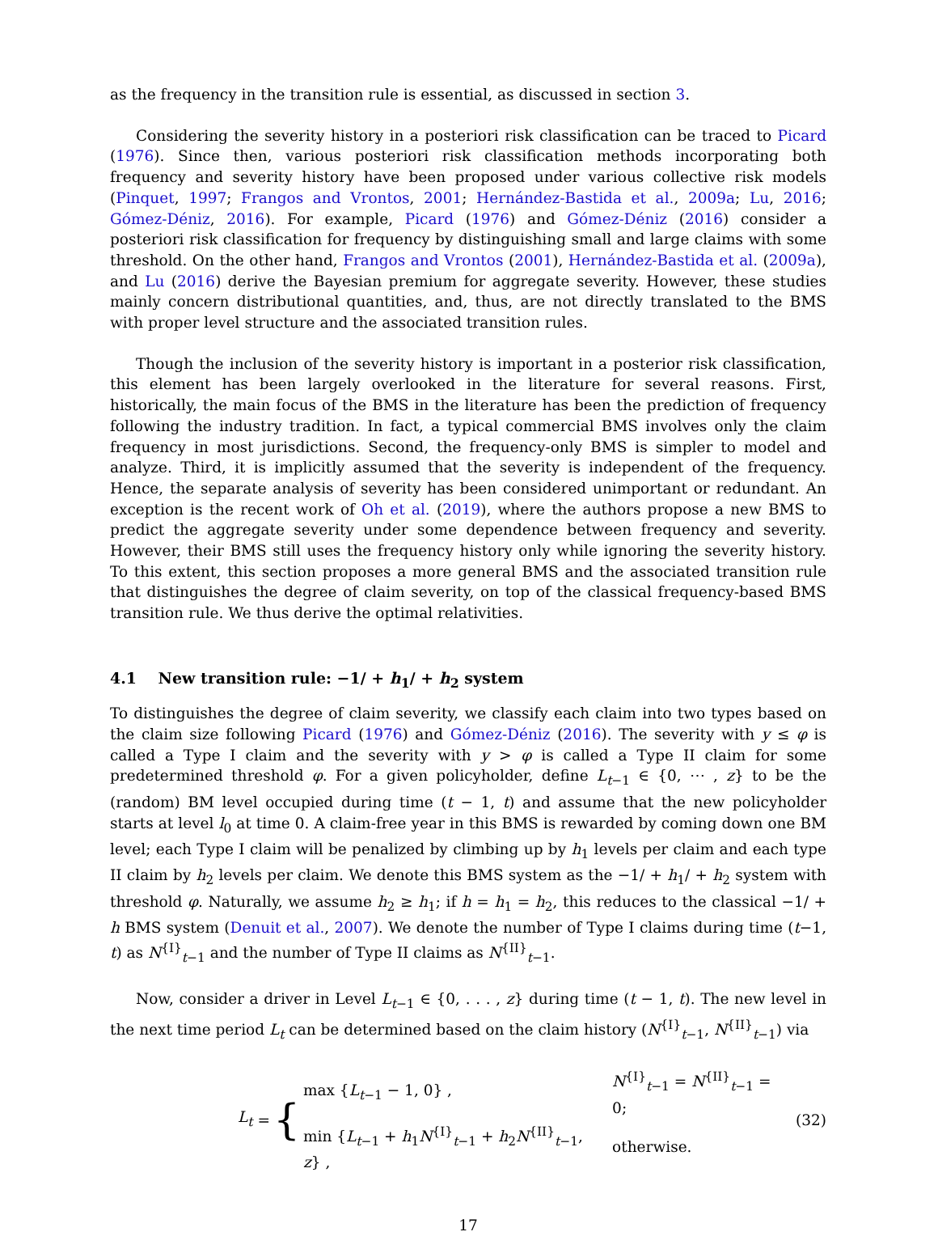as the frequency in the transition rule is essential, as discussed in section 3.
Considering the severity history in a posteriori risk classification can be traced to Picard (1976). Since then, various posteriori risk classification methods incorporating both frequency and severity history have been proposed under various collective risk models (Pinquet, 1997; Frangos and Vrontos, 2001; Hernández-Bastida et al., 2009a; Lu, 2016; Gómez-Déniz, 2016). For example, Picard (1976) and Gómez-Déniz (2016) consider a posteriori risk classification for frequency by distinguishing small and large claims with some threshold. On the other hand, Frangos and Vrontos (2001), Hernández-Bastida et al. (2009a), and Lu (2016) derive the Bayesian premium for aggregate severity. However, these studies mainly concern distributional quantities, and, thus, are not directly translated to the BMS with proper level structure and the associated transition rules.
Though the inclusion of the severity history is important in a posterior risk classification, this element has been largely overlooked in the literature for several reasons. First, historically, the main focus of the BMS in the literature has been the prediction of frequency following the industry tradition. In fact, a typical commercial BMS involves only the claim frequency in most jurisdictions. Second, the frequency-only BMS is simpler to model and analyze. Third, it is implicitly assumed that the severity is independent of the frequency. Hence, the separate analysis of severity has been considered unimportant or redundant. An exception is the recent work of Oh et al. (2019), where the authors propose a new BMS to predict the aggregate severity under some dependence between frequency and severity. However, their BMS still uses the frequency history only while ignoring the severity history. To this extent, this section proposes a more general BMS and the associated transition rule that distinguishes the degree of claim severity, on top of the classical frequency-based BMS transition rule. We thus derive the optimal relativities.
4.1 New transition rule: −1/ + h<sub>1</sub>/ + h<sub>2</sub> system
To distinguishes the degree of claim severity, we classify each claim into two types based on the claim size following Picard (1976) and Gómez-Déniz (2016). The severity with y ≤ φ is called a Type I claim and the severity with y > φ is called a Type II claim for some predetermined threshold φ. For a given policyholder, define L<sub>t−1</sub> ∈ {0, ⋯ , z} to be the (random) BM level occupied during time (t − 1, t) and assume that the new policyholder starts at level l<sub>0</sub> at time 0. A claim-free year in this BMS is rewarded by coming down one BM level; each Type I claim will be penalized by climbing up by h<sub>1</sub> levels per claim and each type II claim by h<sub>2</sub> levels per claim. We denote this BMS system as the −1/ + h<sub>1</sub>/ + h<sub>2</sub> system with threshold φ. Naturally, we assume h<sub>2</sub> ≥ h<sub>1</sub>; if h = h<sub>1</sub> = h<sub>2</sub>, this reduces to the classical −1/ + h BMS system (Denuit et al., 2007). We denote the number of Type I claims during time (t−1, t) as N<sup>{I}</sup><sub>t−1</sub> and the number of Type II claims as N<sup>{II}</sup><sub>t−1</sub>.
Now, consider a driver in Level L<sub>t−1</sub> ∈ {0, . . . , z} during time (t − 1, t). The new level in the next time period L<sub>t</sub> can be determined based on the claim history (N<sup>{I}</sup><sub>t−1</sub>, N<sup>{II}</sup><sub>t−1</sub>) via
L<sub>t</sub> = {
| max { L<sub>t−1</sub> − 1, 0} , | N<sup>{I}</sup><sub>t−1</sub> = N<sup>{II}</sup><sub>t−1</sub> = 0; |
| min { L<sub>t−1</sub> + h<sub>1</sub> N<sup>{I}</sup><sub>t−1</sub> + h<sub>2</sub> N<sup>{II}</sup><sub>t−1</sub>, z } , | otherwise. |
(32)
17